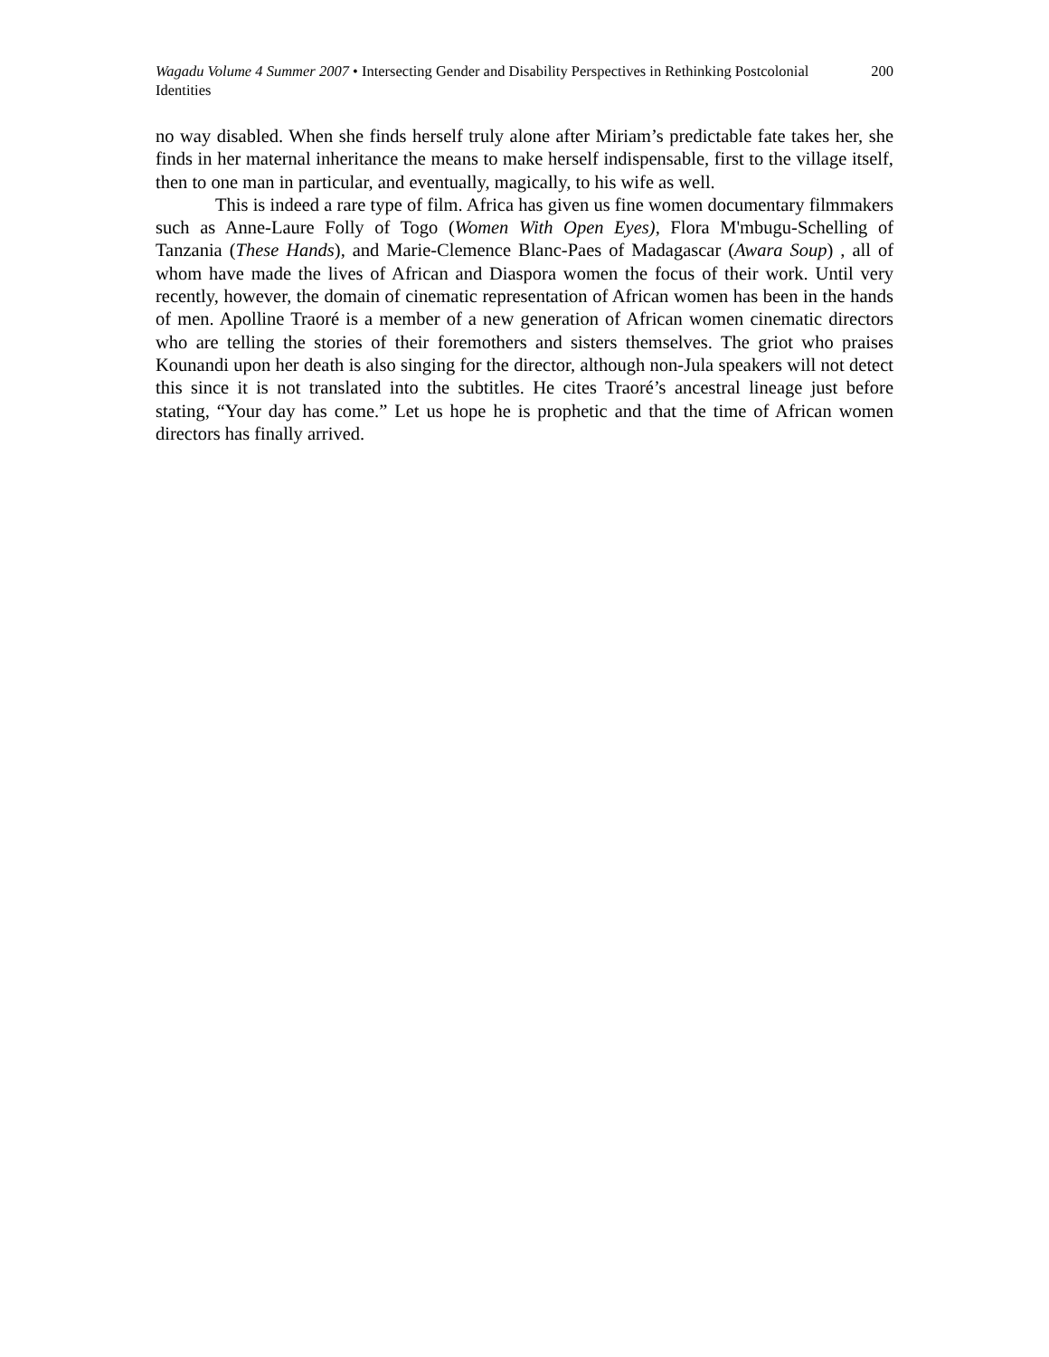Wagadu Volume 4 Summer 2007 • Intersecting Gender and Disability Perspectives in Rethinking Postcolonial Identities
200
no way disabled. When she finds herself truly alone after Miriam’s predictable fate takes her, she finds in her maternal inheritance the means to make herself indispensable, first to the village itself, then to one man in particular, and eventually, magically, to his wife as well.
This is indeed a rare type of film. Africa has given us fine women documentary filmmakers such as Anne-Laure Folly of Togo (Women With Open Eyes), Flora M'mbugu-Schelling of Tanzania (These Hands), and Marie-Clemence Blanc-Paes of Madagascar (Awara Soup) , all of whom have made the lives of African and Diaspora women the focus of their work. Until very recently, however, the domain of cinematic representation of African women has been in the hands of men. Apolline Traoré is a member of a new generation of African women cinematic directors who are telling the stories of their foremothers and sisters themselves. The griot who praises Kounandi upon her death is also singing for the director, although non-Jula speakers will not detect this since it is not translated into the subtitles. He cites Traoré’s ancestral lineage just before stating, “Your day has come.” Let us hope he is prophetic and that the time of African women directors has finally arrived.